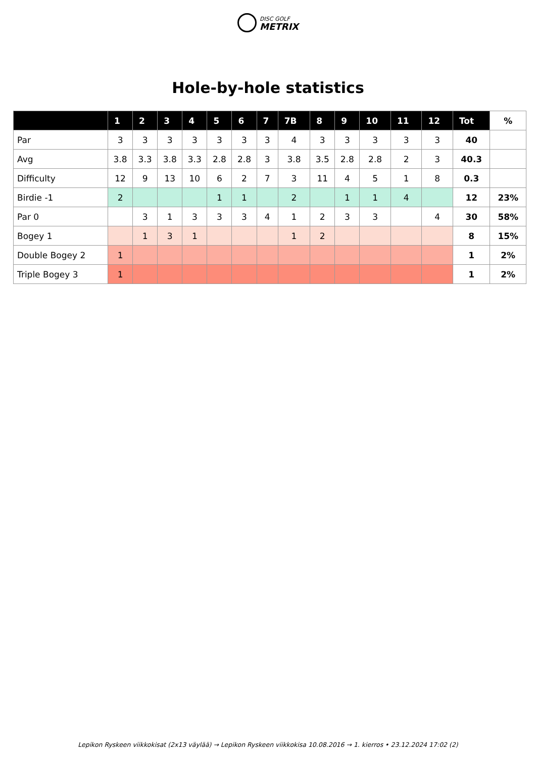DISC GOLF
METRIX
Hole-by-hole statistics
| | 1 | 2 | 3 | 4 | 5 | 6 | 7 | 7B | 8 | 9 | 10 | 11 | 12 | Tot | % |
| --- | --- | --- | --- | --- | --- | --- | --- | --- | --- | --- | --- | --- | --- | --- | --- |
| Par | 3 | 3 | 3 | 3 | 3 | 3 | 3 | 4 | 3 | 3 | 3 | 3 | 3 | 40 | |
| Avg | 3.8 | 3.3 | 3.8 | 3.3 | 2.8 | 2.8 | 3 | 3.8 | 3.5 | 2.8 | 2.8 | 2 | 3 | 40.3 | |
| Difficulty | 12 | 9 | 13 | 10 | 6 | 2 | 7 | 3 | 11 | 4 | 5 | 1 | 8 | 0.3 | |
| Birdie -1 | 2 | | | | 1 | 1 | | 2 | | 1 | 1 | 4 | | 12 | 23% |
| Par 0 | | 3 | 1 | 3 | 3 | 3 | 4 | 1 | 2 | 3 | 3 | | 4 | 30 | 58% |
| Bogey 1 | | 1 | 3 | 1 | | | | 1 | 2 | | | | | 8 | 15% |
| Double Bogey 2 | 1 | | | | | | | | | | | | | 1 | 2% |
| Triple Bogey 3 | 1 | | | | | | | | | | | | | 1 | 2% |
Lepikon Ryskeen viikkokisat (2x13 väylää) → Lepikon Ryskeen viikkokisa 10.08.2016 → 1. kierros • 23.12.2024 17:02 (2)